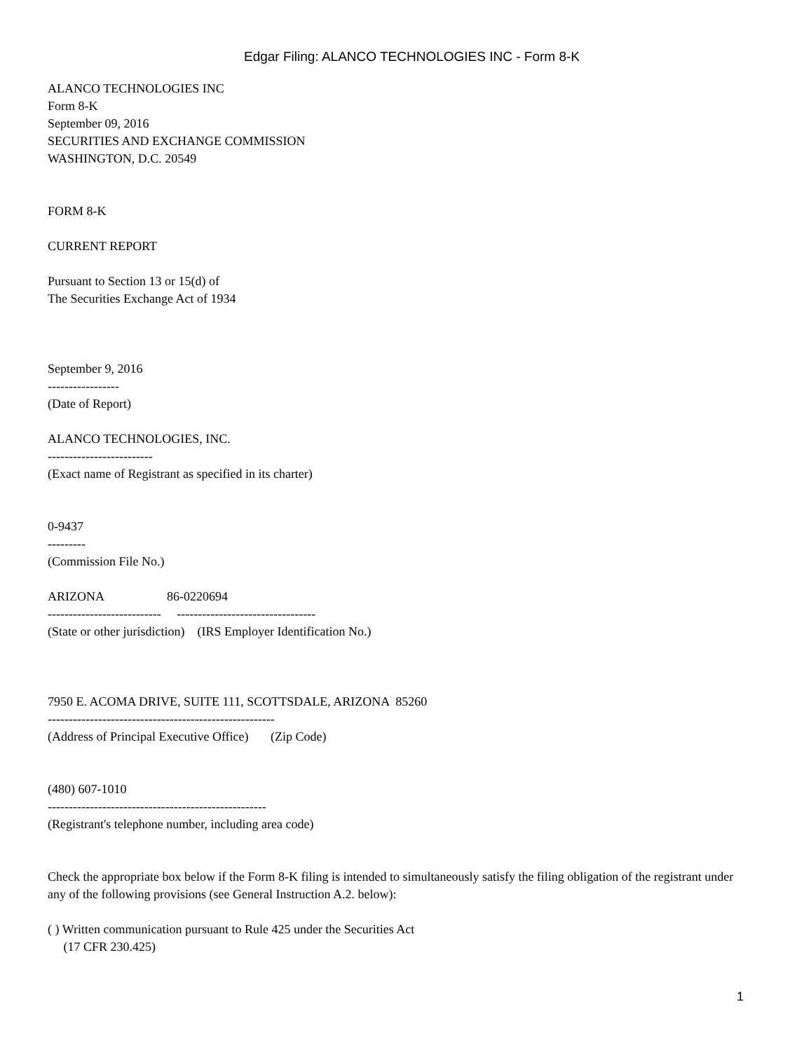Edgar Filing: ALANCO TECHNOLOGIES INC - Form 8-K
ALANCO TECHNOLOGIES INC
Form 8-K
September 09, 2016
SECURITIES AND EXCHANGE COMMISSION
WASHINGTON, D.C. 20549
FORM 8-K
CURRENT REPORT
Pursuant to Section 13 or 15(d) of
The Securities Exchange Act of 1934
September 9, 2016
-----------------
(Date of Report)
ALANCO TECHNOLOGIES, INC.
-------------------------
(Exact name of Registrant as specified in its charter)
0-9437
---------
(Commission File No.)
ARIZONA 86-0220694
--------------------------- ---------------------------------
(State or other jurisdiction) (IRS Employer Identification No.)
7950 E. ACOMA DRIVE, SUITE 111, SCOTTSDALE, ARIZONA 85260
------------------------------------------------------
(Address of Principal Executive Office) (Zip Code)
(480) 607-1010
----------------------------------------------------
(Registrant's telephone number, including area code)
Check the appropriate box below if the Form 8-K filing is intended to simultaneously satisfy the filing obligation of the registrant under any of the following provisions (see General Instruction A.2. below):
( ) Written communication pursuant to Rule 425 under the Securities Act
(17 CFR 230.425)
1